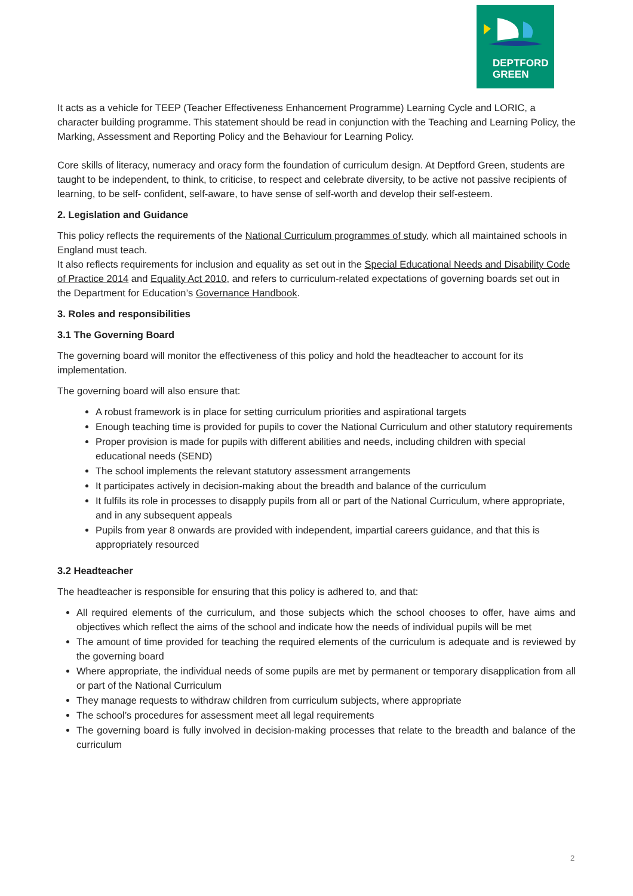DEPTFORD
GREEN
It acts as a vehicle for TEEP (Teacher Effectiveness Enhancement Programme) Learning Cycle and LORIC, a character building programme. This statement should be read in conjunction with the Teaching and Learning Policy, the Marking, Assessment and Reporting Policy and the Behaviour for Learning Policy.
Core skills of literacy, numeracy and oracy form the foundation of curriculum design. At Deptford Green, students are taught to be independent, to think, to criticise, to respect and celebrate diversity, to be active not passive recipients of learning, to be self- confident, self-aware, to have sense of self-worth and develop their self-esteem.
2. Legislation and Guidance
This policy reflects the requirements of the National Curriculum programmes of study, which all maintained schools in England must teach.
It also reflects requirements for inclusion and equality as set out in the Special Educational Needs and Disability Code of Practice 2014 and Equality Act 2010, and refers to curriculum-related expectations of governing boards set out in the Department for Education’s Governance Handbook.
3. Roles and responsibilities
3.1 The Governing Board
The governing board will monitor the effectiveness of this policy and hold the headteacher to account for its implementation.
The governing board will also ensure that:
A robust framework is in place for setting curriculum priorities and aspirational targets
Enough teaching time is provided for pupils to cover the National Curriculum and other statutory requirements
Proper provision is made for pupils with different abilities and needs, including children with special educational needs (SEND)
The school implements the relevant statutory assessment arrangements
It participates actively in decision-making about the breadth and balance of the curriculum
It fulfils its role in processes to disapply pupils from all or part of the National Curriculum, where appropriate, and in any subsequent appeals
Pupils from year 8 onwards are provided with independent, impartial careers guidance, and that this is appropriately resourced
3.2 Headteacher
The headteacher is responsible for ensuring that this policy is adhered to, and that:
All required elements of the curriculum, and those subjects which the school chooses to offer, have aims and objectives which reflect the aims of the school and indicate how the needs of individual pupils will be met
The amount of time provided for teaching the required elements of the curriculum is adequate and is reviewed by the governing board
Where appropriate, the individual needs of some pupils are met by permanent or temporary disapplication from all or part of the National Curriculum
They manage requests to withdraw children from curriculum subjects, where appropriate
The school’s procedures for assessment meet all legal requirements
The governing board is fully involved in decision-making processes that relate to the breadth and balance of the curriculum
2